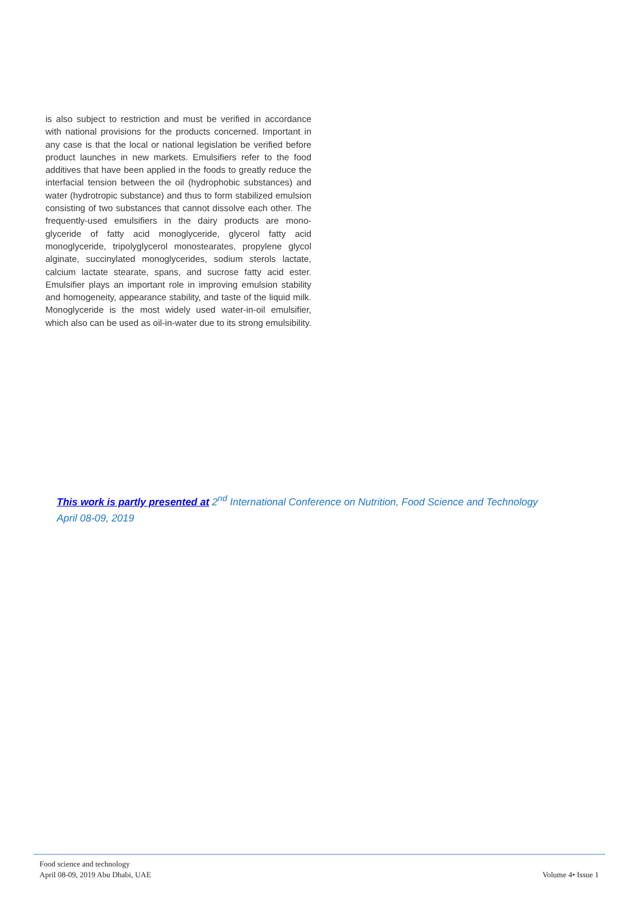is also subject to restriction and must be verified in accordance with national provisions for the products concerned. Important in any case is that the local or national legislation be verified before product launches in new markets. Emulsifiers refer to the food additives that have been applied in the foods to greatly reduce the interfacial tension between the oil (hydrophobic substances) and water (hydrotropic substance) and thus to form stabilized emulsion consisting of two substances that cannot dissolve each other. The frequently-used emulsifiers in the dairy products are mono-glyceride of fatty acid monoglyceride, glycerol fatty acid monoglyceride, tripolyglycerol monostearates, propylene glycol alginate, succinylated monoglycerides, sodium sterols lactate, calcium lactate stearate, spans, and sucrose fatty acid ester. Emulsifier plays an important role in improving emulsion stability and homogeneity, appearance stability, and taste of the liquid milk. Monoglyceride is the most widely used water-in-oil emulsifier, which also can be used as oil-in-water due to its strong emulsibility.
This work is partly presented at 2<sup>nd</sup> International Conference on Nutrition, Food Science and Technology
April 08-09, 2019
Food science and technology
April 08-09, 2019 Abu Dhabi, UAE
Volume 4• Issue 1